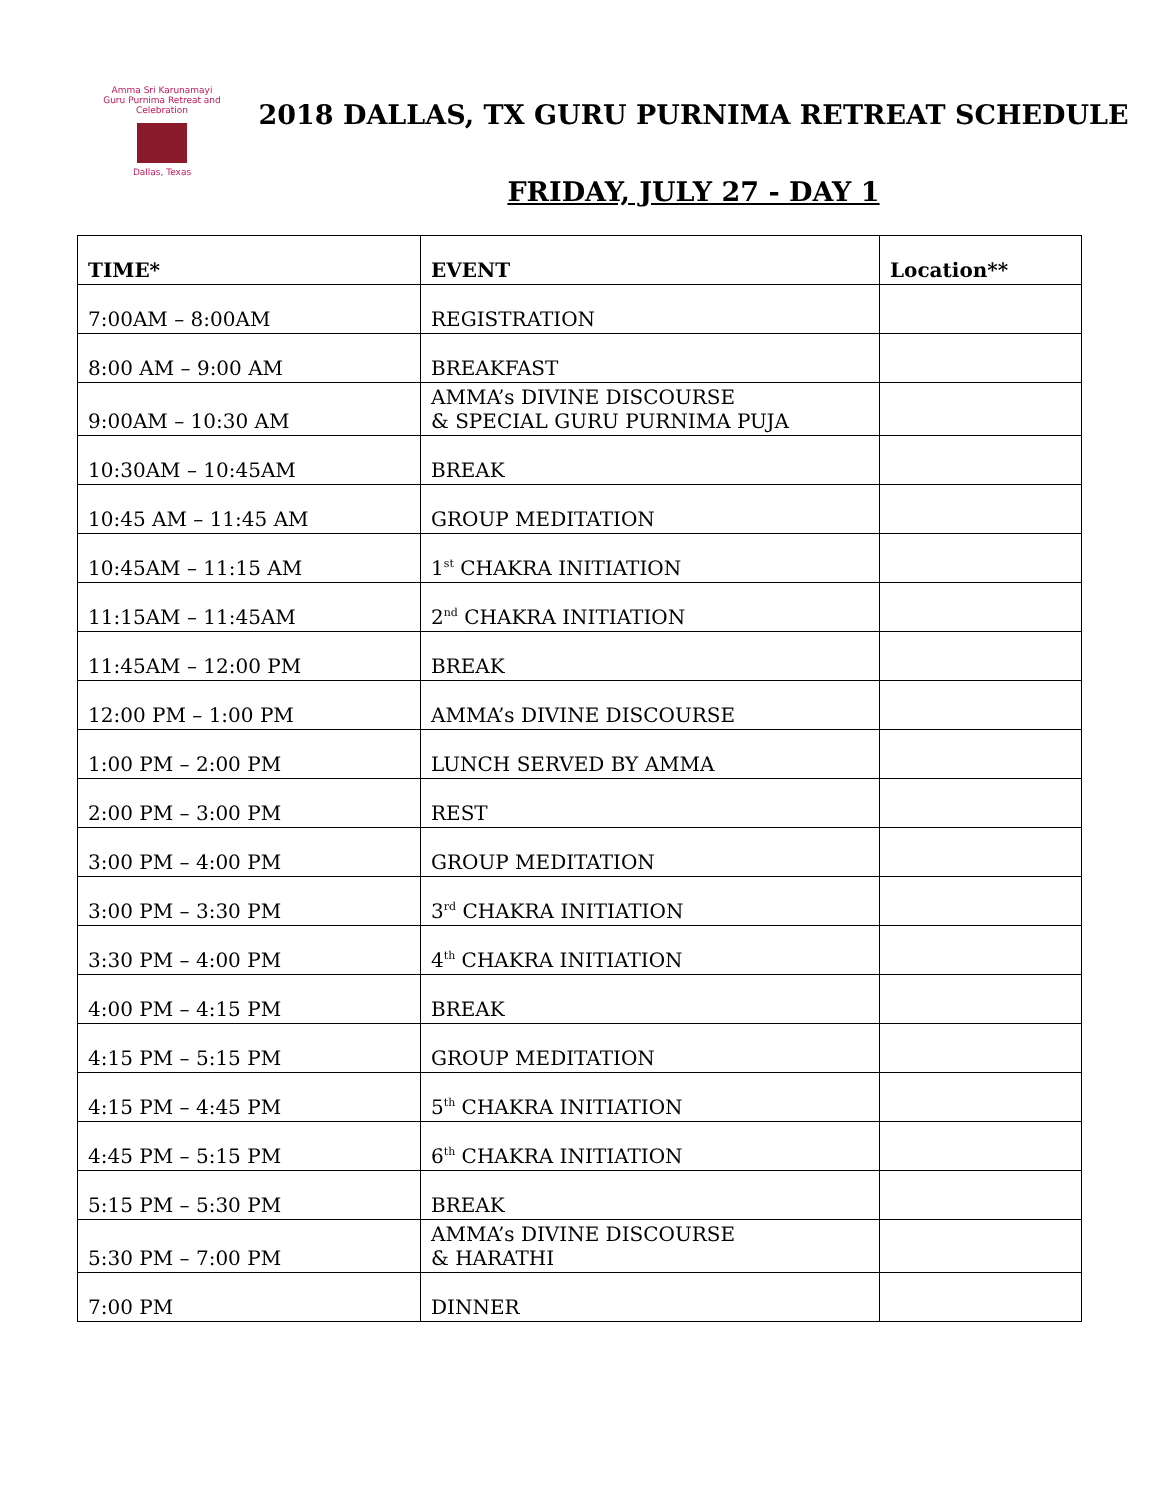Amma Sri Karunamayi
Guru Purnima Retreat and Celebration
Dallas, Texas
2018 DALLAS, TX GURU PURNIMA RETREAT SCHEDULE
FRIDAY, JULY 27 - DAY 1
| TIME* | EVENT | Location** |
| --- | --- | --- |
| 7:00AM – 8:00AM | REGISTRATION | |
| 8:00 AM – 9:00 AM | BREAKFAST | |
| 9:00AM – 10:30 AM | AMMA’s DIVINE DISCOURSE & SPECIAL GURU PURNIMA PUJA | |
| 10:30AM – 10:45AM | BREAK | |
| 10:45 AM – 11:45 AM | GROUP MEDITATION | |
| 10:45AM – 11:15 AM | 1<sup>st</sup> CHAKRA INITIATION | |
| 11:15AM – 11:45AM | 2<sup>nd</sup> CHAKRA INITIATION | |
| 11:45AM – 12:00 PM | BREAK | |
| 12:00 PM – 1:00 PM | AMMA’s DIVINE DISCOURSE | |
| 1:00 PM – 2:00 PM | LUNCH SERVED BY AMMA | |
| 2:00 PM – 3:00 PM | REST | |
| 3:00 PM – 4:00 PM | GROUP MEDITATION | |
| 3:00 PM – 3:30 PM | 3<sup>rd</sup> CHAKRA INITIATION | |
| 3:30 PM – 4:00 PM | 4<sup>th</sup> CHAKRA INITIATION | |
| 4:00 PM – 4:15 PM | BREAK | |
| 4:15 PM – 5:15 PM | GROUP MEDITATION | |
| 4:15 PM – 4:45 PM | 5<sup>th</sup> CHAKRA INITIATION | |
| 4:45 PM – 5:15 PM | 6<sup>th</sup> CHAKRA INITIATION | |
| 5:15 PM – 5:30 PM | BREAK | |
| 5:30 PM – 7:00 PM | AMMA’s DIVINE DISCOURSE & HARATHI | |
| 7:00 PM | DINNER | |